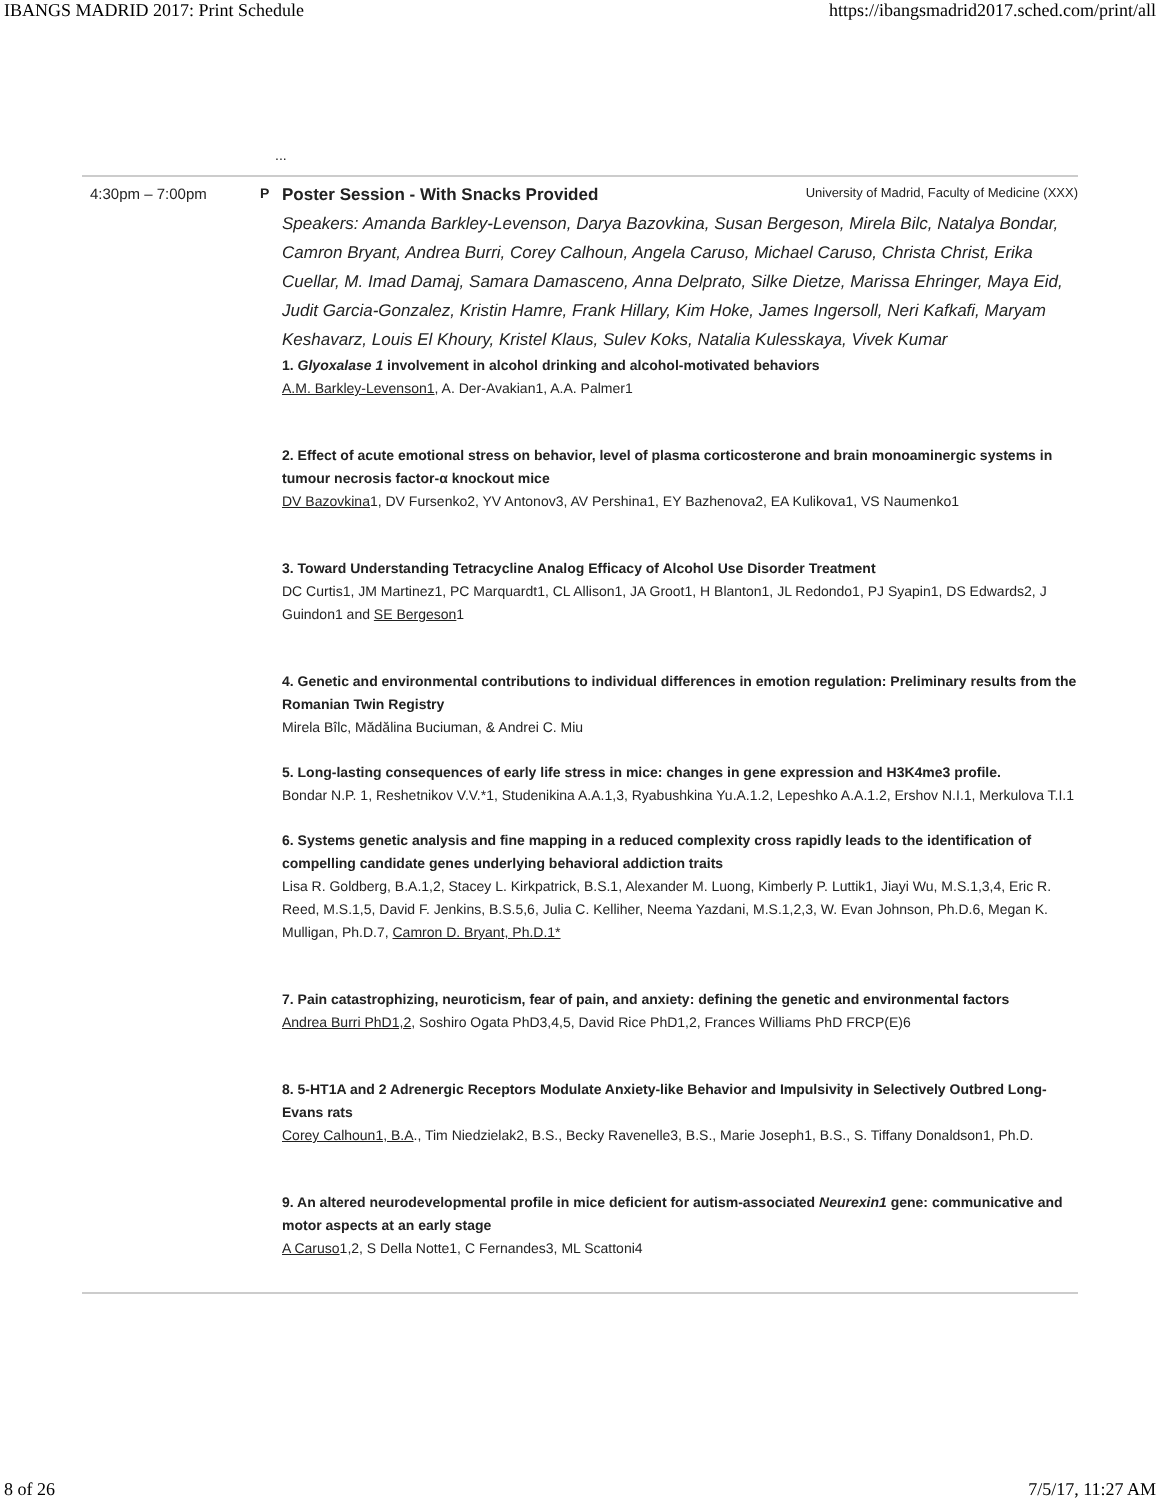IBANGS MADRID 2017: Print Schedule https://ibangsmadrid2017.sched.com/print/all
...
4:30pm – 7:00pm P
Poster Session - With Snacks Provided University of Madrid, Faculty of Medicine (XXX)
Speakers: Amanda Barkley-Levenson, Darya Bazovkina, Susan Bergeson, Mirela Bilc, Natalya Bondar, Camron Bryant, Andrea Burri, Corey Calhoun, Angela Caruso, Michael Caruso, Christa Christ, Erika Cuellar, M. Imad Damaj, Samara Damasceno, Anna Delprato, Silke Dietze, Marissa Ehringer, Maya Eid, Judit Garcia-Gonzalez, Kristin Hamre, Frank Hillary, Kim Hoke, James Ingersoll, Neri Kafkafi, Maryam Keshavarz, Louis El Khoury, Kristel Klaus, Sulev Koks, Natalia Kulesskaya, Vivek Kumar
1. Glyoxalase 1 involvement in alcohol drinking and alcohol-motivated behaviors
A.M. Barkley-Levenson1, A. Der-Avakian1, A.A. Palmer1
2. Effect of acute emotional stress on behavior, level of plasma corticosterone and brain monoaminergic systems in tumour necrosis factor-α knockout mice
DV Bazovkina1, DV Fursenko2, YV Antonov3, AV Pershina1, EY Bazhenova2, EA Kulikova1, VS Naumenko1
3. Toward Understanding Tetracycline Analog Efficacy of Alcohol Use Disorder Treatment
DC Curtis1, JM Martinez1, PC Marquardt1, CL Allison1, JA Groot1, H Blanton1, JL Redondo1, PJ Syapin1, DS Edwards2, J Guindon1 and SE Bergeson1
4. Genetic and environmental contributions to individual differences in emotion regulation: Preliminary results from the Romanian Twin Registry
Mirela Bîlc, Mădălina Buciuman, & Andrei C. Miu
5. Long-lasting consequences of early life stress in mice: changes in gene expression and H3K4me3 profile.
Bondar N.P. 1, Reshetnikov V.V.*1, Studenikina A.A.1,3, Ryabushkina Yu.A.1.2, Lepeshko A.A.1.2, Ershov N.I.1, Merkulova T.I.1
6. Systems genetic analysis and fine mapping in a reduced complexity cross rapidly leads to the identification of compelling candidate genes underlying behavioral addiction traits
Lisa R. Goldberg, B.A.1,2, Stacey L. Kirkpatrick, B.S.1, Alexander M. Luong, Kimberly P. Luttik1, Jiayi Wu, M.S.1,3,4, Eric R. Reed, M.S.1,5, David F. Jenkins, B.S.5,6, Julia C. Kelliher, Neema Yazdani, M.S.1,2,3, W. Evan Johnson, Ph.D.6, Megan K. Mulligan, Ph.D.7, Camron D. Bryant, Ph.D.1*
7. Pain catastrophizing, neuroticism, fear of pain, and anxiety: defining the genetic and environmental factors
Andrea Burri PhD1,2, Soshiro Ogata PhD3,4,5, David Rice PhD1,2, Frances Williams PhD FRCP(E)6
8. 5-HT1A and 2 Adrenergic Receptors Modulate Anxiety-like Behavior and Impulsivity in Selectively Outbred Long-Evans rats
Corey Calhoun1, B.A., Tim Niedzielak2, B.S., Becky Ravenelle3, B.S., Marie Joseph1, B.S., S. Tiffany Donaldson1, Ph.D.
9. An altered neurodevelopmental profile in mice deficient for autism-associated Neurexin1 gene: communicative and motor aspects at an early stage
A Caruso1,2, S Della Notte1, C Fernandes3, ML Scattoni4
8 of 26 7/5/17, 11:27 AM